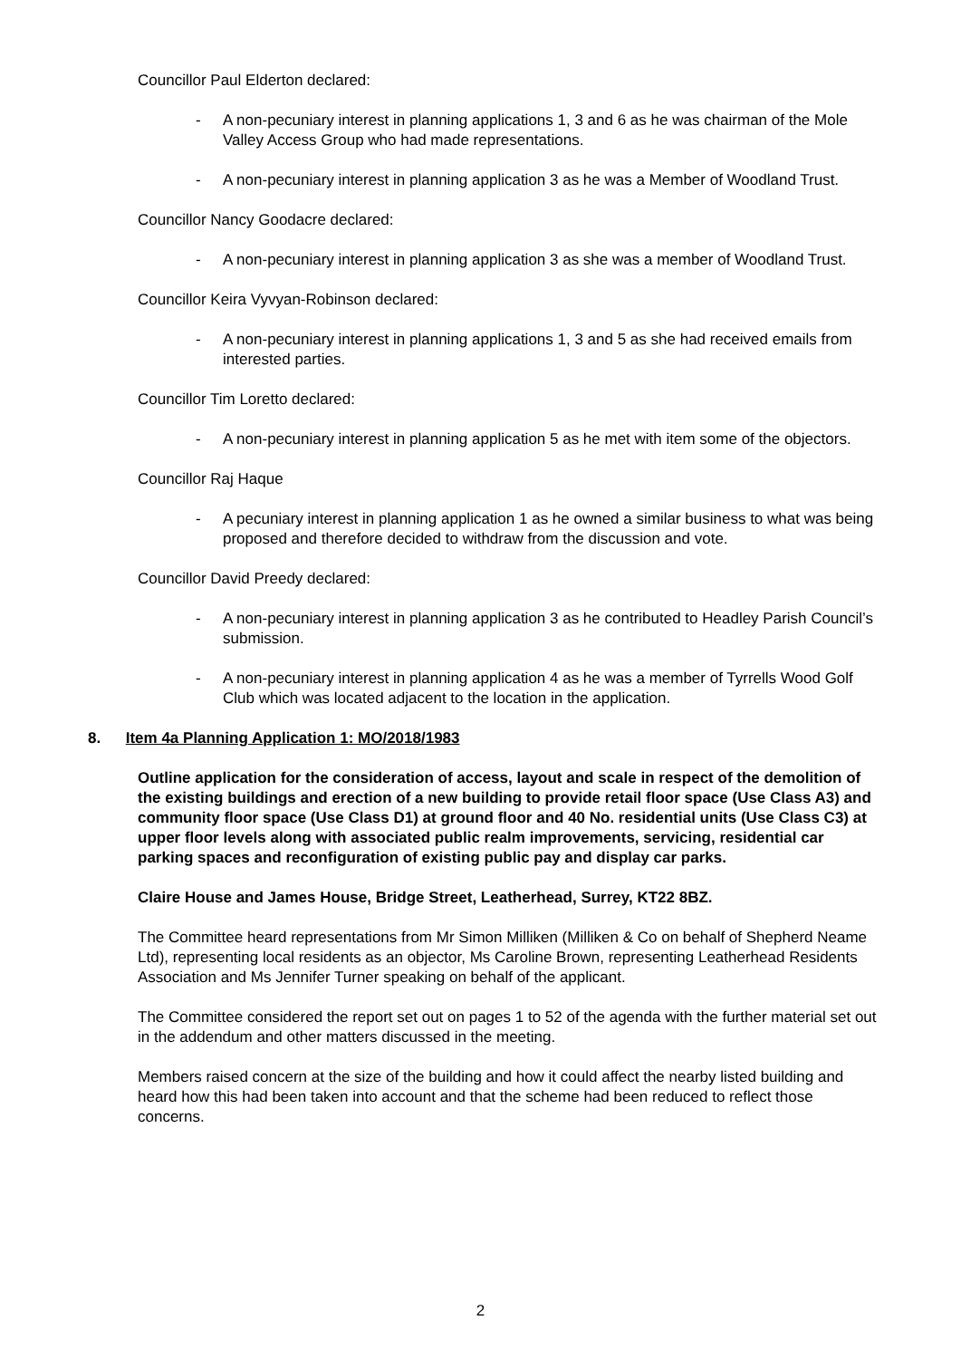Councillor Paul Elderton declared:
- A non-pecuniary interest in planning applications 1, 3 and 6 as he was chairman of the Mole Valley Access Group who had made representations.
- A non-pecuniary interest in planning application 3 as he was a Member of Woodland Trust.
Councillor Nancy Goodacre declared:
- A non-pecuniary interest in planning application 3 as she was a member of Woodland Trust.
Councillor Keira Vyvyan-Robinson declared:
- A non-pecuniary interest in planning applications 1, 3 and 5 as she had received emails from interested parties.
Councillor Tim Loretto declared:
- A non-pecuniary interest in planning application 5 as he met with item some of the objectors.
Councillor Raj Haque
- A pecuniary interest in planning application 1 as he owned a similar business to what was being proposed and therefore decided to withdraw from the discussion and vote.
Councillor David Preedy declared:
- A non-pecuniary interest in planning application 3 as he contributed to Headley Parish Council’s submission.
- A non-pecuniary interest in planning application 4 as he was a member of Tyrrells Wood Golf Club which was located adjacent to the location in the application.
8. Item 4a Planning Application 1: MO/2018/1983
Outline application for the consideration of access, layout and scale in respect of the demolition of the existing buildings and erection of a new building to provide retail floor space (Use Class A3) and community floor space (Use Class D1) at ground floor and 40 No. residential units (Use Class C3) at upper floor levels along with associated public realm improvements, servicing, residential car parking spaces and reconfiguration of existing public pay and display car parks.
Claire House and James House, Bridge Street, Leatherhead, Surrey, KT22 8BZ.
The Committee heard representations from Mr Simon Milliken (Milliken & Co on behalf of Shepherd Neame Ltd), representing local residents as an objector, Ms Caroline Brown, representing Leatherhead Residents Association and Ms Jennifer Turner speaking on behalf of the applicant.
The Committee considered the report set out on pages 1 to 52 of the agenda with the further material set out in the addendum and other matters discussed in the meeting.
Members raised concern at the size of the building and how it could affect the nearby listed building and heard how this had been taken into account and that the scheme had been reduced to reflect those concerns.
2